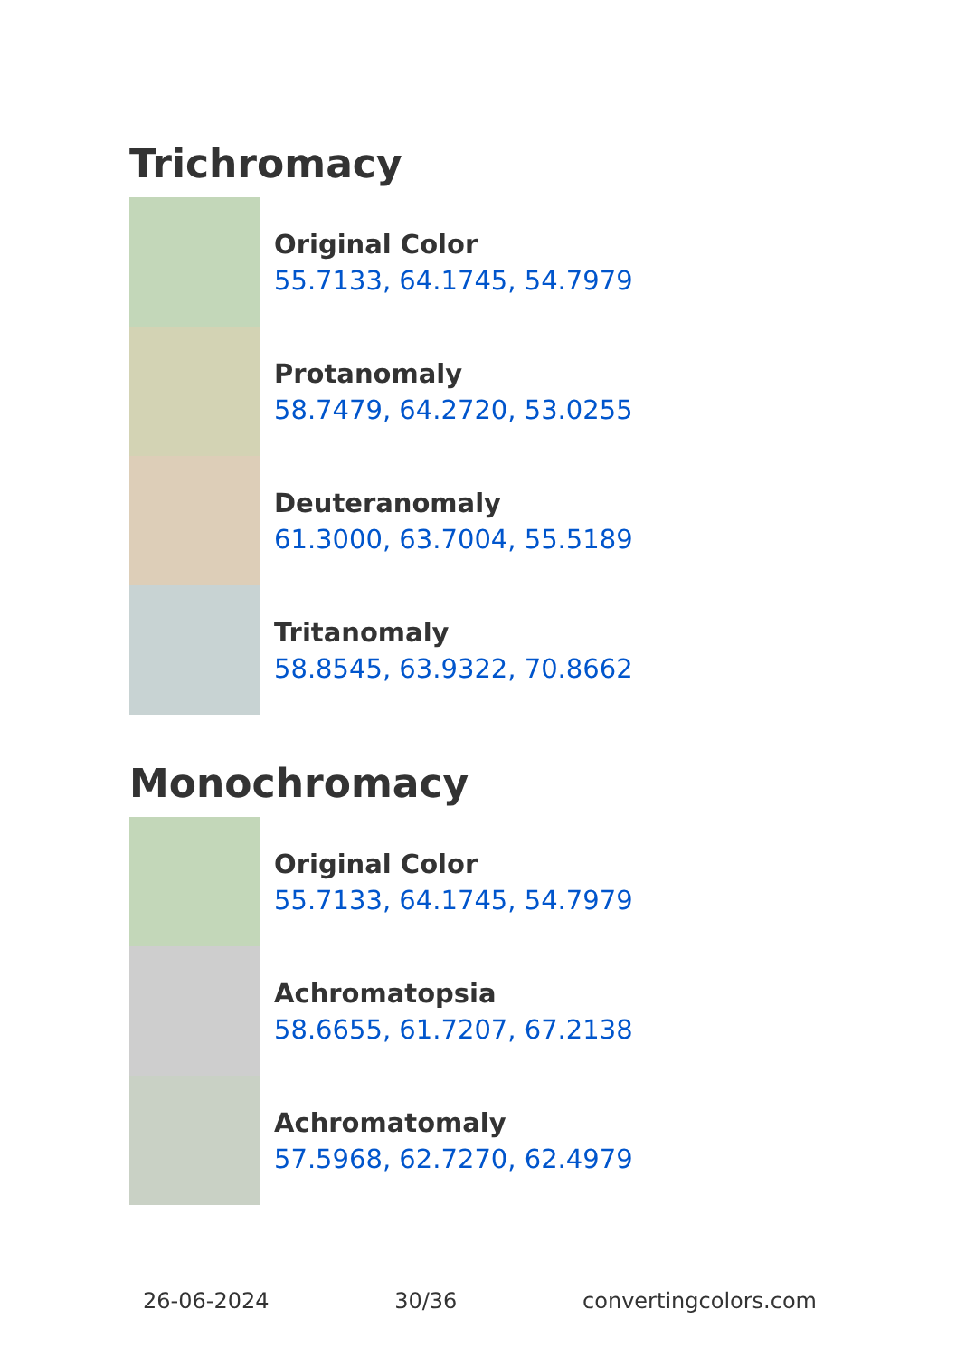Trichromacy
Original Color
55.7133, 64.1745, 54.7979
Protanomaly
58.7479, 64.2720, 53.0255
Deuteranomaly
61.3000, 63.7004, 55.5189
Tritanomaly
58.8545, 63.9322, 70.8662
Monochromacy
Original Color
55.7133, 64.1745, 54.7979
Achromatopsia
58.6655, 61.7207, 67.2138
Achromatomaly
57.5968, 62.7270, 62.4979
26-06-2024 30/36 convertingcolors.com